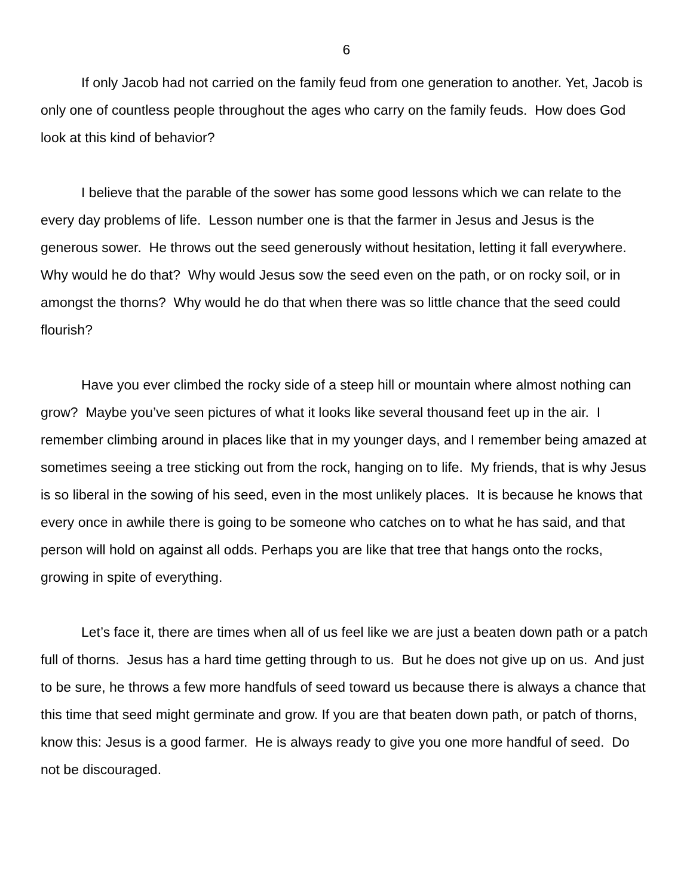6
If only Jacob had not carried on the family feud from one generation to another. Yet, Jacob is only one of countless people throughout the ages who carry on the family feuds. How does God look at this kind of behavior?
I believe that the parable of the sower has some good lessons which we can relate to the every day problems of life. Lesson number one is that the farmer in Jesus and Jesus is the generous sower. He throws out the seed generously without hesitation, letting it fall everywhere. Why would he do that? Why would Jesus sow the seed even on the path, or on rocky soil, or in amongst the thorns? Why would he do that when there was so little chance that the seed could flourish?
Have you ever climbed the rocky side of a steep hill or mountain where almost nothing can grow? Maybe you’ve seen pictures of what it looks like several thousand feet up in the air. I remember climbing around in places like that in my younger days, and I remember being amazed at sometimes seeing a tree sticking out from the rock, hanging on to life. My friends, that is why Jesus is so liberal in the sowing of his seed, even in the most unlikely places. It is because he knows that every once in awhile there is going to be someone who catches on to what he has said, and that person will hold on against all odds. Perhaps you are like that tree that hangs onto the rocks, growing in spite of everything.
Let’s face it, there are times when all of us feel like we are just a beaten down path or a patch full of thorns. Jesus has a hard time getting through to us. But he does not give up on us. And just to be sure, he throws a few more handfuls of seed toward us because there is always a chance that this time that seed might germinate and grow. If you are that beaten down path, or patch of thorns, know this: Jesus is a good farmer. He is always ready to give you one more handful of seed. Do not be discouraged.